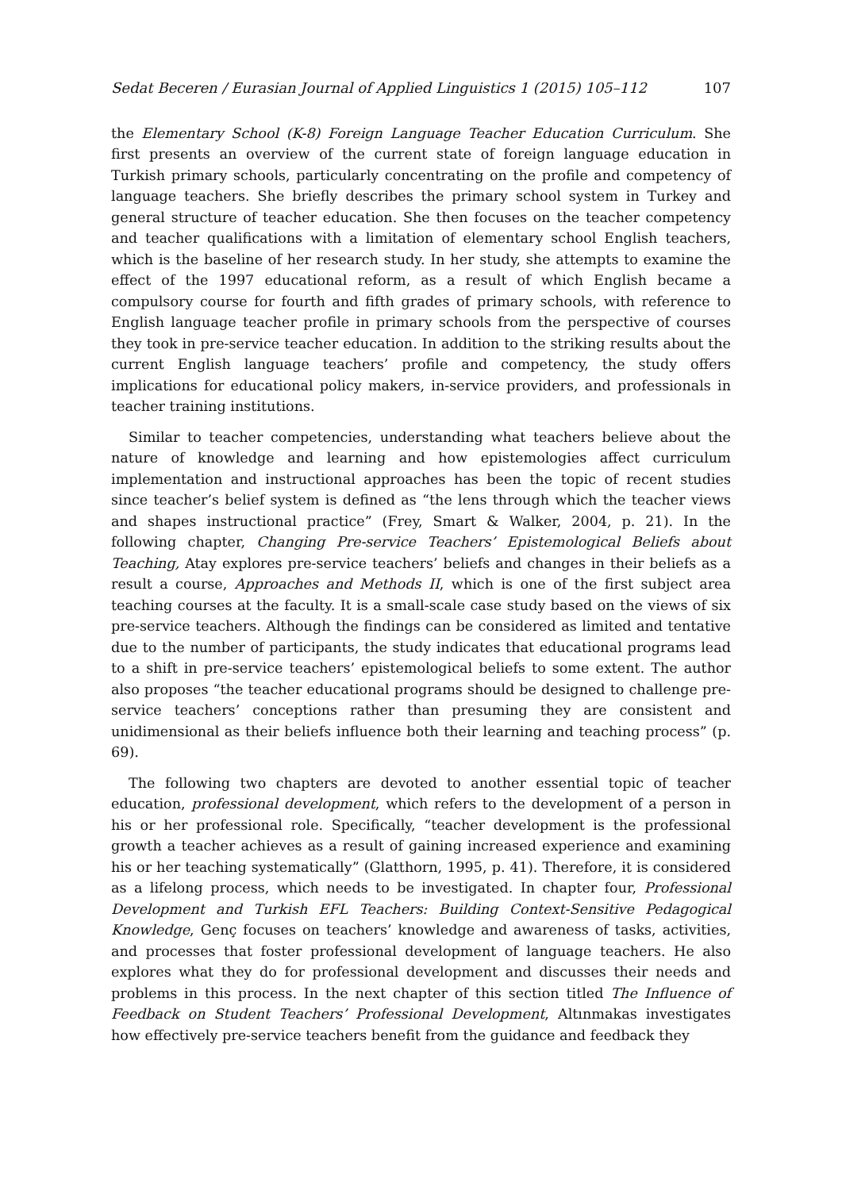Sedat Beceren / Eurasian Journal of Applied Linguistics 1 (2015) 105–112 107
the Elementary School (K-8) Foreign Language Teacher Education Curriculum. She first presents an overview of the current state of foreign language education in Turkish primary schools, particularly concentrating on the profile and competency of language teachers. She briefly describes the primary school system in Turkey and general structure of teacher education. She then focuses on the teacher competency and teacher qualifications with a limitation of elementary school English teachers, which is the baseline of her research study. In her study, she attempts to examine the effect of the 1997 educational reform, as a result of which English became a compulsory course for fourth and fifth grades of primary schools, with reference to English language teacher profile in primary schools from the perspective of courses they took in pre-service teacher education. In addition to the striking results about the current English language teachers’ profile and competency, the study offers implications for educational policy makers, in-service providers, and professionals in teacher training institutions.
Similar to teacher competencies, understanding what teachers believe about the nature of knowledge and learning and how epistemologies affect curriculum implementation and instructional approaches has been the topic of recent studies since teacher’s belief system is defined as “the lens through which the teacher views and shapes instructional practice” (Frey, Smart & Walker, 2004, p. 21). In the following chapter, Changing Pre-service Teachers’ Epistemological Beliefs about Teaching, Atay explores pre-service teachers’ beliefs and changes in their beliefs as a result a course, Approaches and Methods II, which is one of the first subject area teaching courses at the faculty. It is a small-scale case study based on the views of six pre-service teachers. Although the findings can be considered as limited and tentative due to the number of participants, the study indicates that educational programs lead to a shift in pre-service teachers’ epistemological beliefs to some extent. The author also proposes “the teacher educational programs should be designed to challenge pre-service teachers’ conceptions rather than presuming they are consistent and unidimensional as their beliefs influence both their learning and teaching process” (p. 69).
The following two chapters are devoted to another essential topic of teacher education, professional development, which refers to the development of a person in his or her professional role. Specifically, “teacher development is the professional growth a teacher achieves as a result of gaining increased experience and examining his or her teaching systematically” (Glatthorn, 1995, p. 41). Therefore, it is considered as a lifelong process, which needs to be investigated. In chapter four, Professional Development and Turkish EFL Teachers: Building Context-Sensitive Pedagogical Knowledge, Genç focuses on teachers’ knowledge and awareness of tasks, activities, and processes that foster professional development of language teachers. He also explores what they do for professional development and discusses their needs and problems in this process. In the next chapter of this section titled The Influence of Feedback on Student Teachers’ Professional Development, Altınmakas investigates how effectively pre-service teachers benefit from the guidance and feedback they